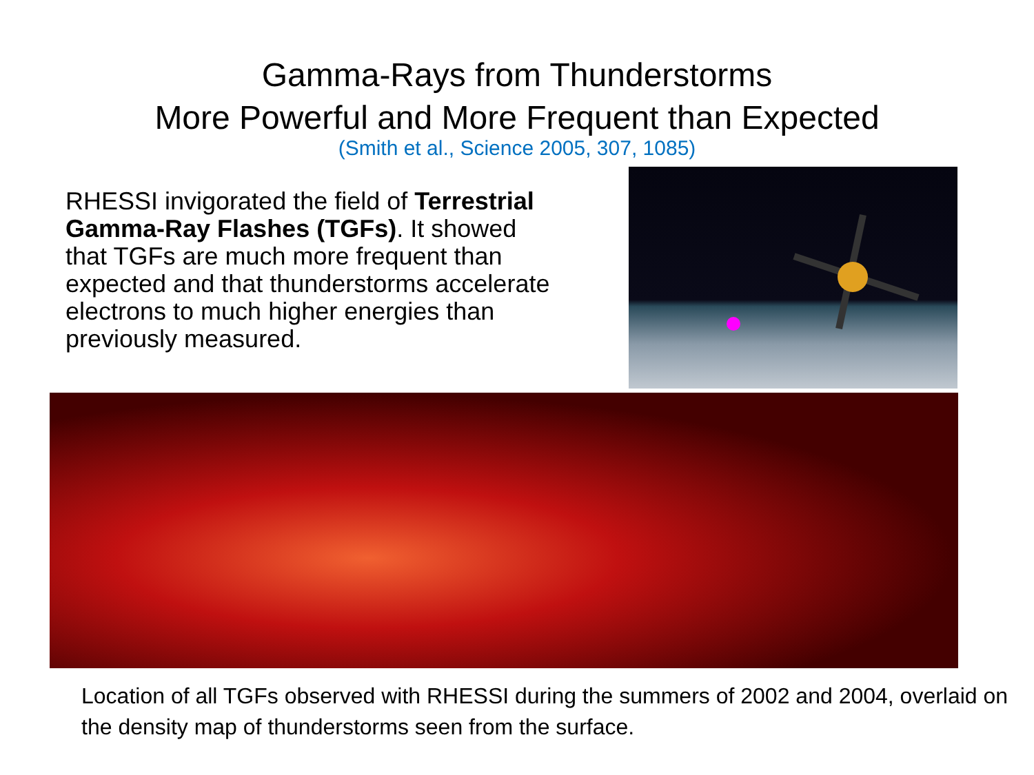Gamma-Rays from Thunderstorms
More Powerful and More Frequent than Expected
(Smith et al., Science 2005, 307, 1085)
RHESSI invigorated the field of Terrestrial Gamma-Ray Flashes (TGFs). It showed that TGFs are much more frequent than expected and that thunderstorms accelerate electrons to much higher energies than previously measured.
Location of all TGFs observed with RHESSI during the summers of 2002 and 2004, overlaid on the density map of thunderstorms seen from the surface.